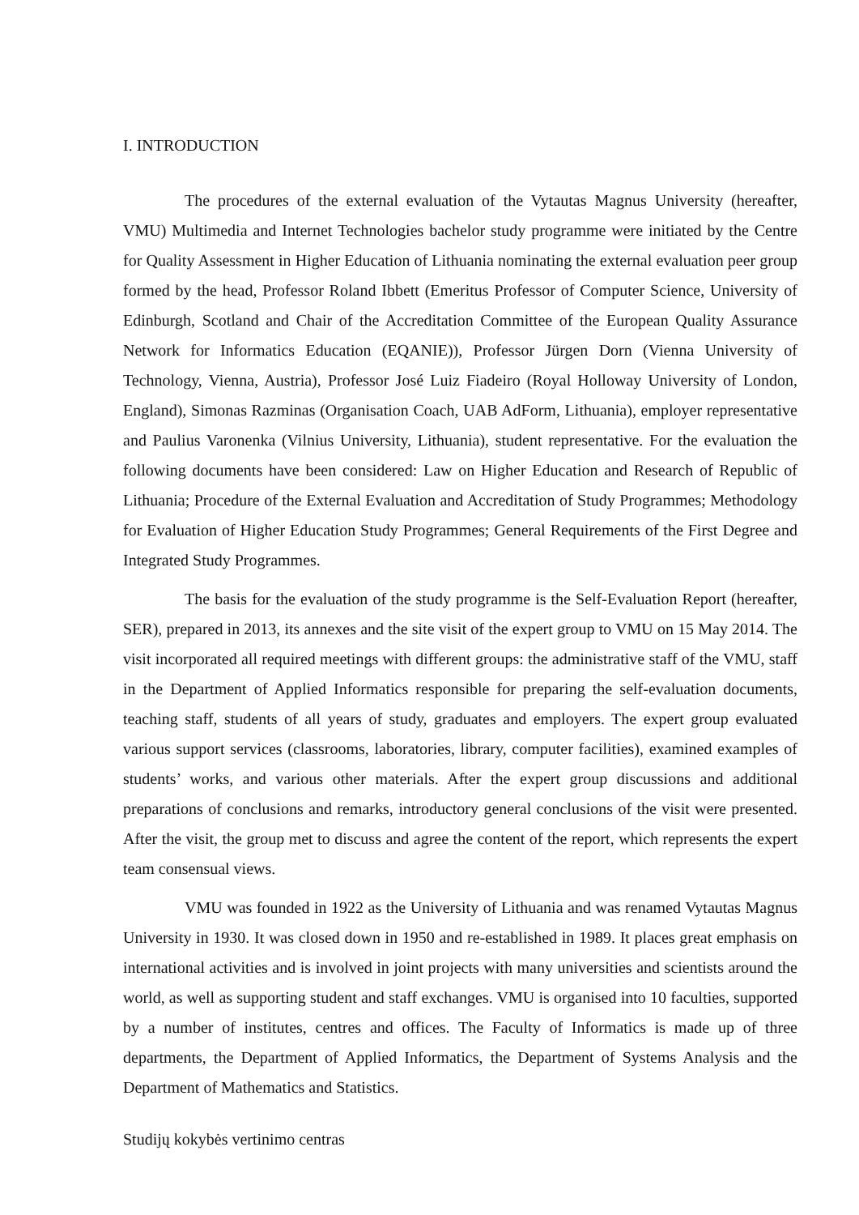I. INTRODUCTION
The procedures of the external evaluation of the Vytautas Magnus University (hereafter, VMU) Multimedia and Internet Technologies bachelor study programme were initiated by the Centre for Quality Assessment in Higher Education of Lithuania nominating the external evaluation peer group formed by the head, Professor Roland Ibbett (Emeritus Professor of Computer Science, University of Edinburgh, Scotland and Chair of the Accreditation Committee of the European Quality Assurance Network for Informatics Education (EQANIE)), Professor Jürgen Dorn (Vienna University of Technology, Vienna, Austria), Professor José Luiz Fiadeiro (Royal Holloway University of London, England), Simonas Razminas (Organisation Coach, UAB AdForm, Lithuania), employer representative and Paulius Varonenka (Vilnius University, Lithuania), student representative. For the evaluation the following documents have been considered: Law on Higher Education and Research of Republic of Lithuania; Procedure of the External Evaluation and Accreditation of Study Programmes; Methodology for Evaluation of Higher Education Study Programmes; General Requirements of the First Degree and Integrated Study Programmes.
The basis for the evaluation of the study programme is the Self-Evaluation Report (hereafter, SER), prepared in 2013, its annexes and the site visit of the expert group to VMU on 15 May 2014. The visit incorporated all required meetings with different groups: the administrative staff of the VMU, staff in the Department of Applied Informatics responsible for preparing the self-evaluation documents, teaching staff, students of all years of study, graduates and employers. The expert group evaluated various support services (classrooms, laboratories, library, computer facilities), examined examples of students’ works, and various other materials. After the expert group discussions and additional preparations of conclusions and remarks, introductory general conclusions of the visit were presented. After the visit, the group met to discuss and agree the content of the report, which represents the expert team consensual views.
VMU was founded in 1922 as the University of Lithuania and was renamed Vytautas Magnus University in 1930. It was closed down in 1950 and re-established in 1989. It places great emphasis on international activities and is involved in joint projects with many universities and scientists around the world, as well as supporting student and staff exchanges. VMU is organised into 10 faculties, supported by a number of institutes, centres and offices. The Faculty of Informatics is made up of three departments, the Department of Applied Informatics, the Department of Systems Analysis and the Department of Mathematics and Statistics.
Studijų kokybės vertinimo centras